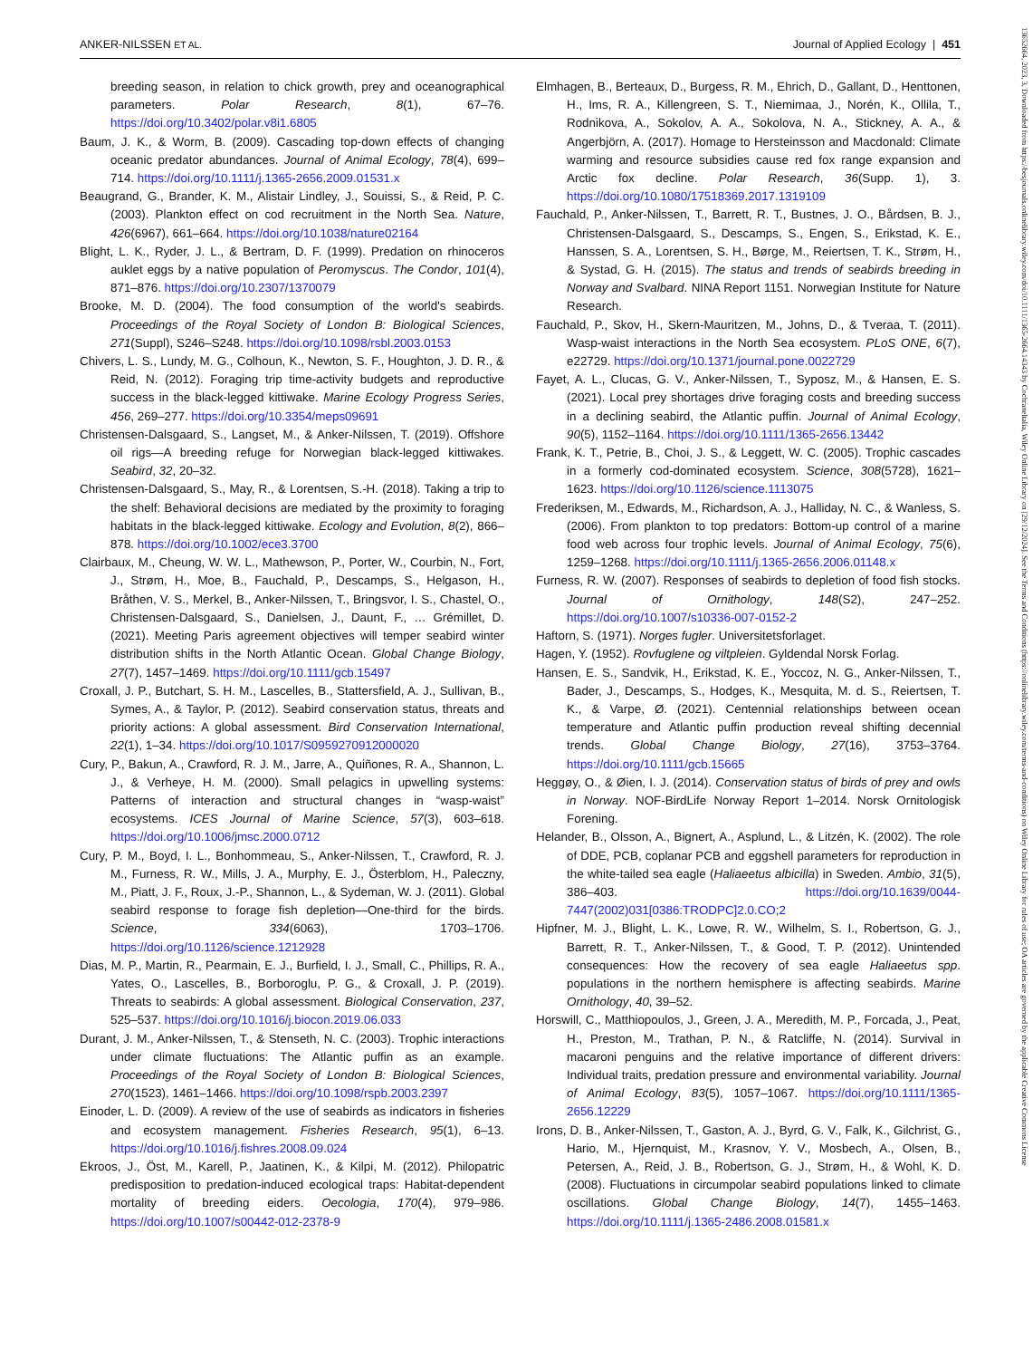ANKER-NILSSEN ET AL. Journal of Applied Ecology | 451
breeding season, in relation to chick growth, prey and oceanographical parameters. Polar Research, 8(1), 67–76. https://doi.org/10.3402/polar.v8i1.6805
Baum, J. K., & Worm, B. (2009). Cascading top-down effects of changing oceanic predator abundances. Journal of Animal Ecology, 78(4), 699–714. https://doi.org/10.1111/j.1365-2656.2009.01531.x
Beaugrand, G., Brander, K. M., Alistair Lindley, J., Souissi, S., & Reid, P. C. (2003). Plankton effect on cod recruitment in the North Sea. Nature, 426(6967), 661–664. https://doi.org/10.1038/nature02164
Blight, L. K., Ryder, J. L., & Bertram, D. F. (1999). Predation on rhinoceros auklet eggs by a native population of Peromyscus. The Condor, 101(4), 871–876. https://doi.org/10.2307/1370079
Brooke, M. D. (2004). The food consumption of the world's seabirds. Proceedings of the Royal Society of London B: Biological Sciences, 271(Suppl), S246–S248. https://doi.org/10.1098/rsbl.2003.0153
Chivers, L. S., Lundy, M. G., Colhoun, K., Newton, S. F., Houghton, J. D. R., & Reid, N. (2012). Foraging trip time-activity budgets and reproductive success in the black-legged kittiwake. Marine Ecology Progress Series, 456, 269–277. https://doi.org/10.3354/meps09691
Christensen-Dalsgaard, S., Langset, M., & Anker-Nilssen, T. (2019). Offshore oil rigs—A breeding refuge for Norwegian black-legged kittiwakes. Seabird, 32, 20–32.
Christensen-Dalsgaard, S., May, R., & Lorentsen, S.-H. (2018). Taking a trip to the shelf: Behavioral decisions are mediated by the proximity to foraging habitats in the black-legged kittiwake. Ecology and Evolution, 8(2), 866–878. https://doi.org/10.1002/ece3.3700
Clairbaux, M., Cheung, W. W. L., Mathewson, P., Porter, W., Courbin, N., Fort, J., Strøm, H., Moe, B., Fauchald, P., Descamps, S., Helgason, H., Bråthen, V. S., Merkel, B., Anker-Nilssen, T., Bringsvor, I. S., Chastel, O., Christensen-Dalsgaard, S., Danielsen, J., Daunt, F., … Grémillet, D. (2021). Meeting Paris agreement objectives will temper seabird winter distribution shifts in the North Atlantic Ocean. Global Change Biology, 27(7), 1457–1469. https://doi.org/10.1111/gcb.15497
Croxall, J. P., Butchart, S. H. M., Lascelles, B., Stattersfield, A. J., Sullivan, B., Symes, A., & Taylor, P. (2012). Seabird conservation status, threats and priority actions: A global assessment. Bird Conservation International, 22(1), 1–34. https://doi.org/10.1017/S0959270912000020
Cury, P., Bakun, A., Crawford, R. J. M., Jarre, A., Quiñones, R. A., Shannon, L. J., & Verheye, H. M. (2000). Small pelagics in upwelling systems: Patterns of interaction and structural changes in “wasp-waist” ecosystems. ICES Journal of Marine Science, 57(3), 603–618. https://doi.org/10.1006/jmsc.2000.0712
Cury, P. M., Boyd, I. L., Bonhommeau, S., Anker-Nilssen, T., Crawford, R. J. M., Furness, R. W., Mills, J. A., Murphy, E. J., Österblom, H., Paleczny, M., Piatt, J. F., Roux, J.-P., Shannon, L., & Sydeman, W. J. (2011). Global seabird response to forage fish depletion—One-third for the birds. Science, 334(6063), 1703–1706. https://doi.org/10.1126/science.1212928
Dias, M. P., Martin, R., Pearmain, E. J., Burfield, I. J., Small, C., Phillips, R. A., Yates, O., Lascelles, B., Borboroglu, P. G., & Croxall, J. P. (2019). Threats to seabirds: A global assessment. Biological Conservation, 237, 525–537. https://doi.org/10.1016/j.biocon.2019.06.033
Durant, J. M., Anker-Nilssen, T., & Stenseth, N. C. (2003). Trophic interactions under climate fluctuations: The Atlantic puffin as an example. Proceedings of the Royal Society of London B: Biological Sciences, 270(1523), 1461–1466. https://doi.org/10.1098/rspb.2003.2397
Einoder, L. D. (2009). A review of the use of seabirds as indicators in fisheries and ecosystem management. Fisheries Research, 95(1), 6–13. https://doi.org/10.1016/j.fishres.2008.09.024
Ekroos, J., Öst, M., Karell, P., Jaatinen, K., & Kilpi, M. (2012). Philopatric predisposition to predation-induced ecological traps: Habitat-dependent mortality of breeding eiders. Oecologia, 170(4), 979–986. https://doi.org/10.1007/s00442-012-2378-9
Elmhagen, B., Berteaux, D., Burgess, R. M., Ehrich, D., Gallant, D., Henttonen, H., Ims, R. A., Killengreen, S. T., Niemimaa, J., Norén, K., Ollila, T., Rodnikova, A., Sokolov, A. A., Sokolova, N. A., Stickney, A. A., & Angerbjörn, A. (2017). Homage to Hersteinsson and Macdonald: Climate warming and resource subsidies cause red fox range expansion and Arctic fox decline. Polar Research, 36(Supp. 1), 3. https://doi.org/10.1080/17518369.2017.1319109
Fauchald, P., Anker-Nilssen, T., Barrett, R. T., Bustnes, J. O., Bårdsen, B. J., Christensen-Dalsgaard, S., Descamps, S., Engen, S., Erikstad, K. E., Hanssen, S. A., Lorentsen, S. H., Børge, M., Reiertsen, T. K., Strøm, H., & Systad, G. H. (2015). The status and trends of seabirds breeding in Norway and Svalbard. NINA Report 1151. Norwegian Institute for Nature Research.
Fauchald, P., Skov, H., Skern-Mauritzen, M., Johns, D., & Tveraa, T. (2011). Wasp-waist interactions in the North Sea ecosystem. PLoS ONE, 6(7), e22729. https://doi.org/10.1371/journal.pone.0022729
Fayet, A. L., Clucas, G. V., Anker-Nilssen, T., Syposz, M., & Hansen, E. S. (2021). Local prey shortages drive foraging costs and breeding success in a declining seabird, the Atlantic puffin. Journal of Animal Ecology, 90(5), 1152–1164. https://doi.org/10.1111/1365-2656.13442
Frank, K. T., Petrie, B., Choi, J. S., & Leggett, W. C. (2005). Trophic cascades in a formerly cod-dominated ecosystem. Science, 308(5728), 1621–1623. https://doi.org/10.1126/science.1113075
Frederiksen, M., Edwards, M., Richardson, A. J., Halliday, N. C., & Wanless, S. (2006). From plankton to top predators: Bottom-up control of a marine food web across four trophic levels. Journal of Animal Ecology, 75(6), 1259–1268. https://doi.org/10.1111/j.1365-2656.2006.01148.x
Furness, R. W. (2007). Responses of seabirds to depletion of food fish stocks. Journal of Ornithology, 148(S2), 247–252. https://doi.org/10.1007/s10336-007-0152-2
Haftorn, S. (1971). Norges fugler. Universitetsforlaget.
Hagen, Y. (1952). Rovfuglene og viltpleien. Gyldendal Norsk Forlag.
Hansen, E. S., Sandvik, H., Erikstad, K. E., Yoccoz, N. G., Anker-Nilssen, T., Bader, J., Descamps, S., Hodges, K., Mesquita, M. d. S., Reiertsen, T. K., & Varpe, Ø. (2021). Centennial relationships between ocean temperature and Atlantic puffin production reveal shifting decennial trends. Global Change Biology, 27(16), 3753–3764. https://doi.org/10.1111/gcb.15665
Heggøy, O., & Øien, I. J. (2014). Conservation status of birds of prey and owls in Norway. NOF-BirdLife Norway Report 1–2014. Norsk Ornitologisk Forening.
Helander, B., Olsson, A., Bignert, A., Asplund, L., & Litzén, K. (2002). The role of DDE, PCB, coplanar PCB and eggshell parameters for reproduction in the white-tailed sea eagle (Haliaeetus albicilla) in Sweden. Ambio, 31(5), 386–403. https://doi.org/10.1639/0044-7447(2002)031[0386:TRODPC]2.0.CO;2
Hipfner, M. J., Blight, L. K., Lowe, R. W., Wilhelm, S. I., Robertson, G. J., Barrett, R. T., Anker-Nilssen, T., & Good, T. P. (2012). Unintended consequences: How the recovery of sea eagle Haliaeetus spp. populations in the northern hemisphere is affecting seabirds. Marine Ornithology, 40, 39–52.
Horswill, C., Matthiopoulos, J., Green, J. A., Meredith, M. P., Forcada, J., Peat, H., Preston, M., Trathan, P. N., & Ratcliffe, N. (2014). Survival in macaroni penguins and the relative importance of different drivers: Individual traits, predation pressure and environmental variability. Journal of Animal Ecology, 83(5), 1057–1067. https://doi.org/10.1111/1365-2656.12229
Irons, D. B., Anker-Nilssen, T., Gaston, A. J., Byrd, G. V., Falk, K., Gilchrist, G., Hario, M., Hjernquist, M., Krasnov, Y. V., Mosbech, A., Olsen, B., Petersen, A., Reid, J. B., Robertson, G. J., Strøm, H., & Wohl, K. D. (2008). Fluctuations in circumpolar seabird populations linked to climate oscillations. Global Change Biology, 14(7), 1455–1463. https://doi.org/10.1111/j.1365-2486.2008.01581.x
13652664, 2023, 3, Downloaded from https://besjournals.onlinelibrary.wiley.com/doi/10.1111/1365-2664.14343 by Cochraneltalia, Wiley Online Library on [29/12/2024]. See the Terms and Conditions (https://onlinelibrary.wiley.com/terms-and-conditions) on Wiley Online Library for rules of use; OA articles are governed by the applicable Creative Commons License